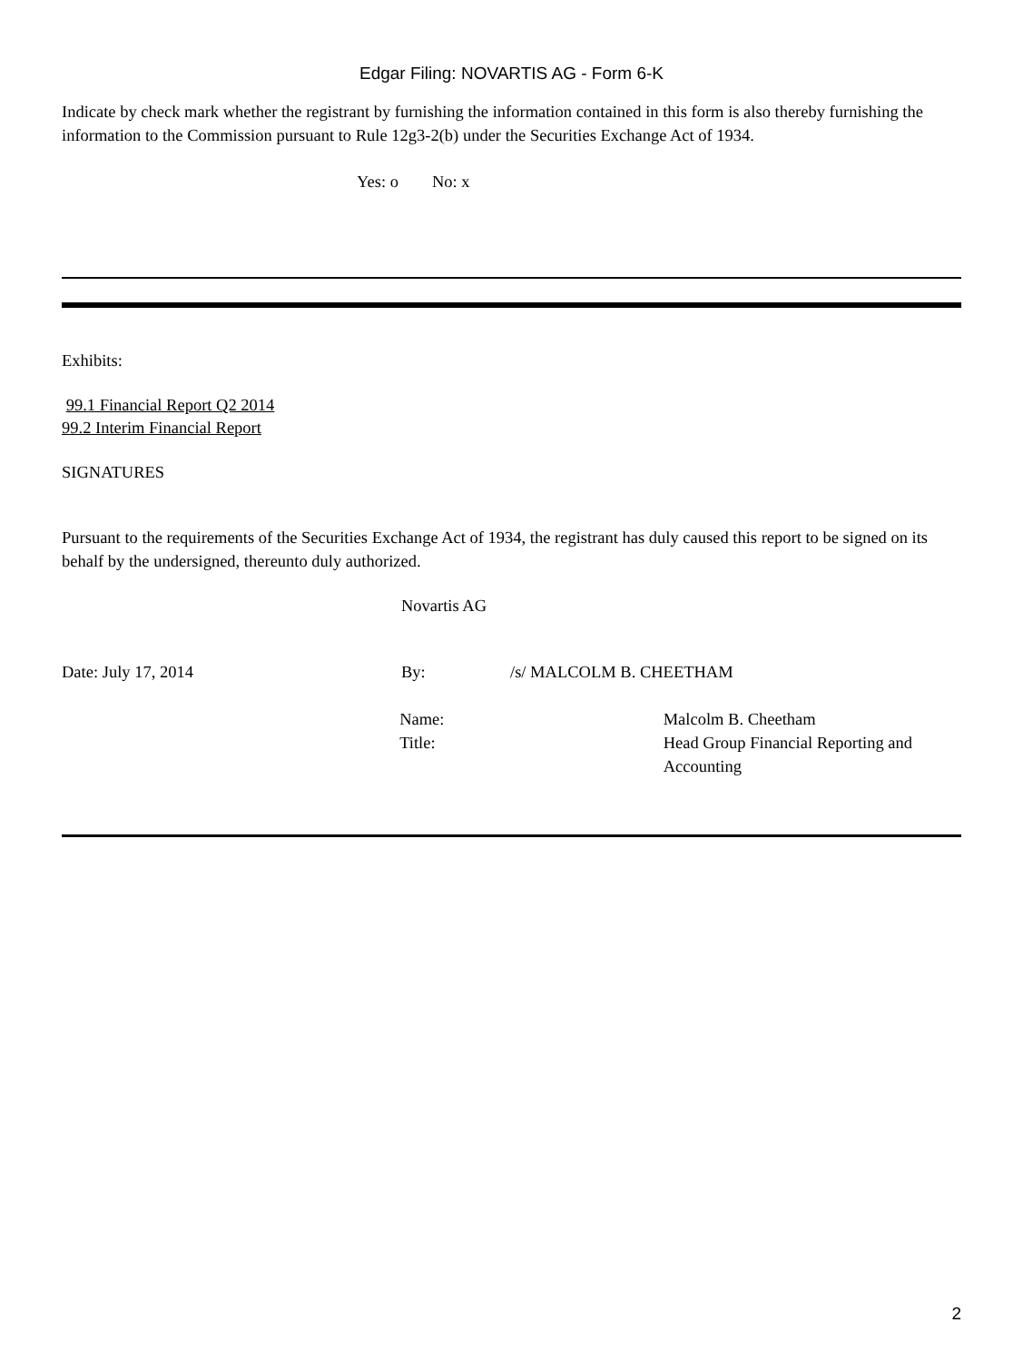Edgar Filing: NOVARTIS AG - Form 6-K
Indicate by check mark whether the registrant by furnishing the information contained in this form is also thereby furnishing the information to the Commission pursuant to Rule 12g3-2(b) under the Securities Exchange Act of 1934.
Yes: o No: x
Exhibits:
99.1 Financial Report Q2 2014
99.2 Interim Financial Report
SIGNATURES
Pursuant to the requirements of the Securities Exchange Act of 1934, the registrant has duly caused this report to be signed on its behalf by the undersigned, thereunto duly authorized.
Novartis AG
Date: July 17, 2014 By: /s/ MALCOLM B. CHEETHAM
Name:
Title:
Malcolm B. Cheetham
Head Group Financial Reporting and Accounting
2